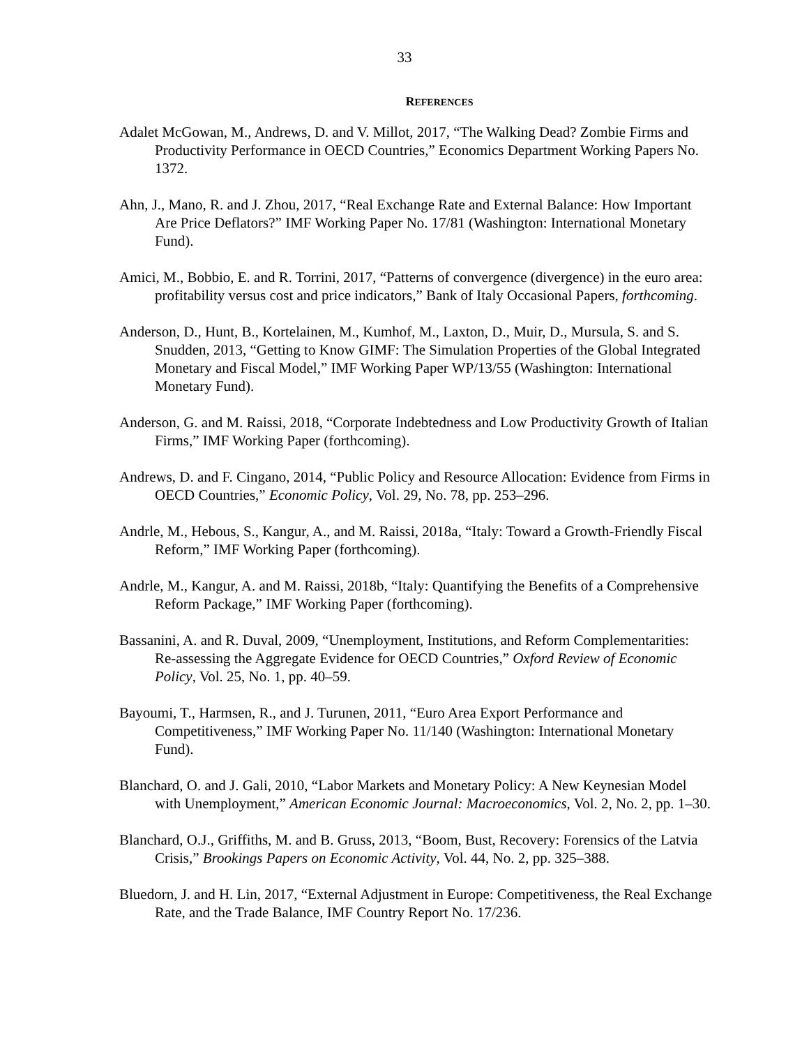33
REFERENCES
Adalet McGowan, M., Andrews, D. and V. Millot, 2017, “The Walking Dead? Zombie Firms and Productivity Performance in OECD Countries,” Economics Department Working Papers No. 1372.
Ahn, J., Mano, R. and J. Zhou, 2017, “Real Exchange Rate and External Balance: How Important Are Price Deflators?” IMF Working Paper No. 17/81 (Washington: International Monetary Fund).
Amici, M., Bobbio, E. and R. Torrini, 2017, “Patterns of convergence (divergence) in the euro area: profitability versus cost and price indicators,” Bank of Italy Occasional Papers, forthcoming.
Anderson, D., Hunt, B., Kortelainen, M., Kumhof, M., Laxton, D., Muir, D., Mursula, S. and S. Snudden, 2013, “Getting to Know GIMF: The Simulation Properties of the Global Integrated Monetary and Fiscal Model,” IMF Working Paper WP/13/55 (Washington: International Monetary Fund).
Anderson, G. and M. Raissi, 2018, “Corporate Indebtedness and Low Productivity Growth of Italian Firms,” IMF Working Paper (forthcoming).
Andrews, D. and F. Cingano, 2014, “Public Policy and Resource Allocation: Evidence from Firms in OECD Countries,” Economic Policy, Vol. 29, No. 78, pp. 253–296.
Andrle, M., Hebous, S., Kangur, A., and M. Raissi, 2018a, “Italy: Toward a Growth-Friendly Fiscal Reform,” IMF Working Paper (forthcoming).
Andrle, M., Kangur, A. and M. Raissi, 2018b, “Italy: Quantifying the Benefits of a Comprehensive Reform Package,” IMF Working Paper (forthcoming).
Bassanini, A. and R. Duval, 2009, “Unemployment, Institutions, and Reform Complementarities: Re-assessing the Aggregate Evidence for OECD Countries,” Oxford Review of Economic Policy, Vol. 25, No. 1, pp. 40–59.
Bayoumi, T., Harmsen, R., and J. Turunen, 2011, “Euro Area Export Performance and Competitiveness,” IMF Working Paper No. 11/140 (Washington: International Monetary Fund).
Blanchard, O. and J. Gali, 2010, “Labor Markets and Monetary Policy: A New Keynesian Model with Unemployment,” American Economic Journal: Macroeconomics, Vol. 2, No. 2, pp. 1–30.
Blanchard, O.J., Griffiths, M. and B. Gruss, 2013, “Boom, Bust, Recovery: Forensics of the Latvia Crisis,” Brookings Papers on Economic Activity, Vol. 44, No. 2, pp. 325–388.
Bluedorn, J. and H. Lin, 2017, “External Adjustment in Europe: Competitiveness, the Real Exchange Rate, and the Trade Balance, IMF Country Report No. 17/236.